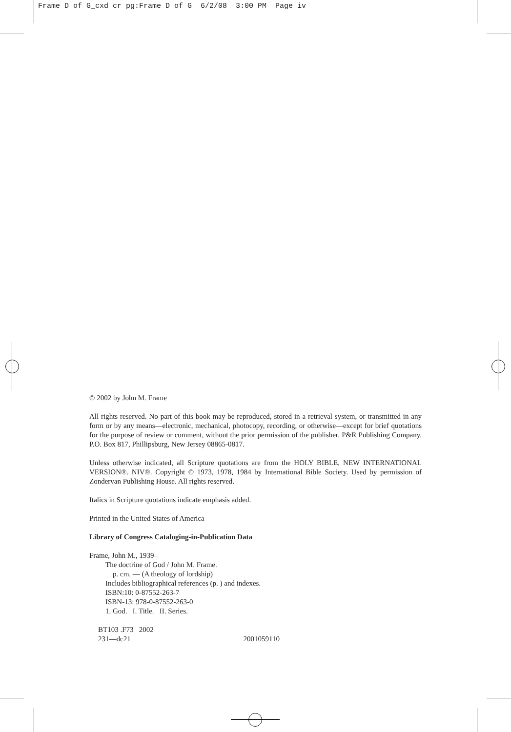Frame D of G_cxd cr pg:Frame D of G 6/2/08 3:00 PM Page iv
© 2002 by John M. Frame
All rights reserved. No part of this book may be reproduced, stored in a retrieval system, or transmitted in any form or by any means—electronic, mechanical, photocopy, recording, or otherwise—except for brief quotations for the purpose of review or comment, without the prior permission of the publisher, P&R Publishing Company, P.O. Box 817, Phillipsburg, New Jersey 08865-0817.
Unless otherwise indicated, all Scripture quotations are from the HOLY BIBLE, NEW INTERNATIONAL VERSION®. NIV®. Copyright © 1973, 1978, 1984 by International Bible Society. Used by permission of Zondervan Publishing House. All rights reserved.
Italics in Scripture quotations indicate emphasis added.
Printed in the United States of America
Library of Congress Cataloging-in-Publication Data
Frame, John M., 1939–
The doctrine of God / John M. Frame.
p. cm. — (A theology of lordship)
Includes bibliographical references (p. ) and indexes.
ISBN:10: 0-87552-263-7
ISBN-13: 978-0-87552-263-0
1. God. I. Title. II. Series.
BT103 .F73 2002
231—dc21 2001059110